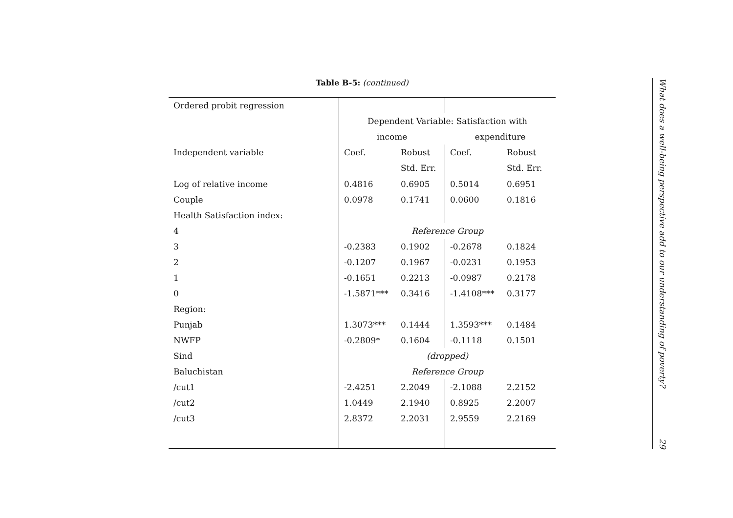Table B-5: (continued)
| Ordered probit regression | | | | |
| | Dependent Variable: Satisfaction with | | | |
| | income | | expenditure | |
| Independent variable | Coef. | Robust | Coef. | Robust |
| | | Std. Err. | | Std. Err. |
| Log of relative income | 0.4816 | 0.6905 | 0.5014 | 0.6951 |
| Couple | 0.0978 | 0.1741 | 0.0600 | 0.1816 |
| Health Satisfaction index: | | | | |
| 4 | Reference Group | | | |
| 3 | -0.2383 | 0.1902 | -0.2678 | 0.1824 |
| 2 | -0.1207 | 0.1967 | -0.0231 | 0.1953 |
| 1 | -0.1651 | 0.2213 | -0.0987 | 0.2178 |
| 0 | -1.5871*** | 0.3416 | -1.4108*** | 0.3177 |
| Region: | | | | |
| Punjab | 1.3073*** | 0.1444 | 1.3593*** | 0.1484 |
| NWFP | -0.2809* | 0.1604 | -0.1118 | 0.1501 |
| Sind | (dropped) | | | |
| Baluchistan | Reference Group | | | |
| /cut1 | -2.4251 | 2.2049 | -2.1088 | 2.2152 |
| /cut2 | 1.0449 | 2.1940 | 0.8925 | 2.2007 |
| /cut3 | 2.8372 | 2.2031 | 2.9559 | 2.2169 |
What does a well-being perspective add to our understanding of poverty? 29